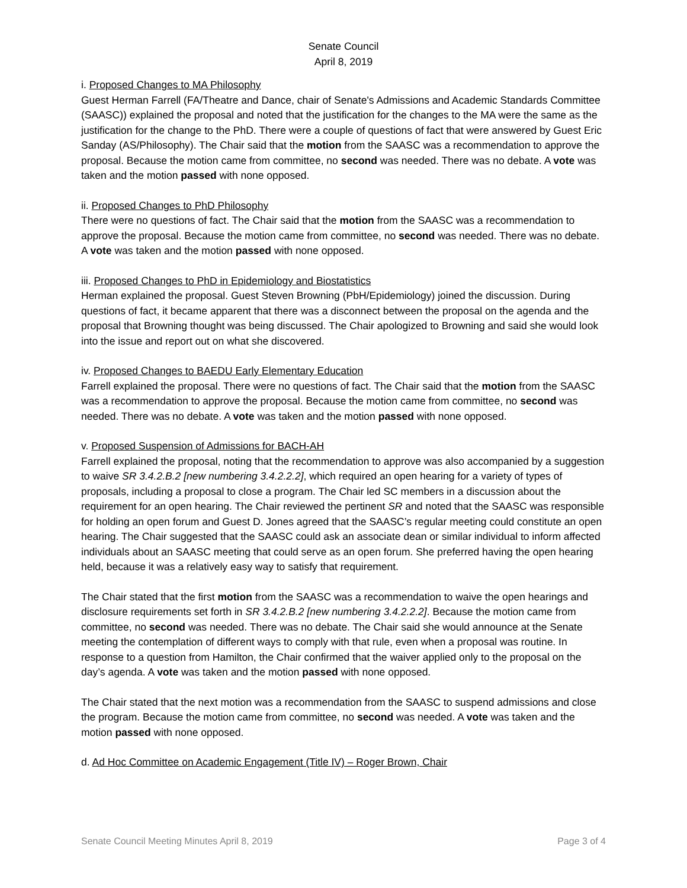Senate Council
April 8, 2019
i. Proposed Changes to MA Philosophy
Guest Herman Farrell (FA/Theatre and Dance, chair of Senate's Admissions and Academic Standards Committee (SAASC)) explained the proposal and noted that the justification for the changes to the MA were the same as the justification for the change to the PhD. There were a couple of questions of fact that were answered by Guest Eric Sanday (AS/Philosophy). The Chair said that the motion from the SAASC was a recommendation to approve the proposal. Because the motion came from committee, no second was needed. There was no debate. A vote was taken and the motion passed with none opposed.
ii. Proposed Changes to PhD Philosophy
There were no questions of fact. The Chair said that the motion from the SAASC was a recommendation to approve the proposal. Because the motion came from committee, no second was needed. There was no debate. A vote was taken and the motion passed with none opposed.
iii. Proposed Changes to PhD in Epidemiology and Biostatistics
Herman explained the proposal. Guest Steven Browning (PbH/Epidemiology) joined the discussion. During questions of fact, it became apparent that there was a disconnect between the proposal on the agenda and the proposal that Browning thought was being discussed. The Chair apologized to Browning and said she would look into the issue and report out on what she discovered.
iv. Proposed Changes to BAEDU Early Elementary Education
Farrell explained the proposal. There were no questions of fact. The Chair said that the motion from the SAASC was a recommendation to approve the proposal. Because the motion came from committee, no second was needed. There was no debate. A vote was taken and the motion passed with none opposed.
v. Proposed Suspension of Admissions for BACH-AH
Farrell explained the proposal, noting that the recommendation to approve was also accompanied by a suggestion to waive SR 3.4.2.B.2 [new numbering 3.4.2.2.2], which required an open hearing for a variety of types of proposals, including a proposal to close a program. The Chair led SC members in a discussion about the requirement for an open hearing. The Chair reviewed the pertinent SR and noted that the SAASC was responsible for holding an open forum and Guest D. Jones agreed that the SAASC’s regular meeting could constitute an open hearing. The Chair suggested that the SAASC could ask an associate dean or similar individual to inform affected individuals about an SAASC meeting that could serve as an open forum. She preferred having the open hearing held, because it was a relatively easy way to satisfy that requirement.
The Chair stated that the first motion from the SAASC was a recommendation to waive the open hearings and disclosure requirements set forth in SR 3.4.2.B.2 [new numbering 3.4.2.2.2]. Because the motion came from committee, no second was needed. There was no debate. The Chair said she would announce at the Senate meeting the contemplation of different ways to comply with that rule, even when a proposal was routine. In response to a question from Hamilton, the Chair confirmed that the waiver applied only to the proposal on the day’s agenda. A vote was taken and the motion passed with none opposed.
The Chair stated that the next motion was a recommendation from the SAASC to suspend admissions and close the program. Because the motion came from committee, no second was needed. A vote was taken and the motion passed with none opposed.
d. Ad Hoc Committee on Academic Engagement (Title IV) – Roger Brown, Chair
Senate Council Meeting Minutes April 8, 2019 Page 3 of 4